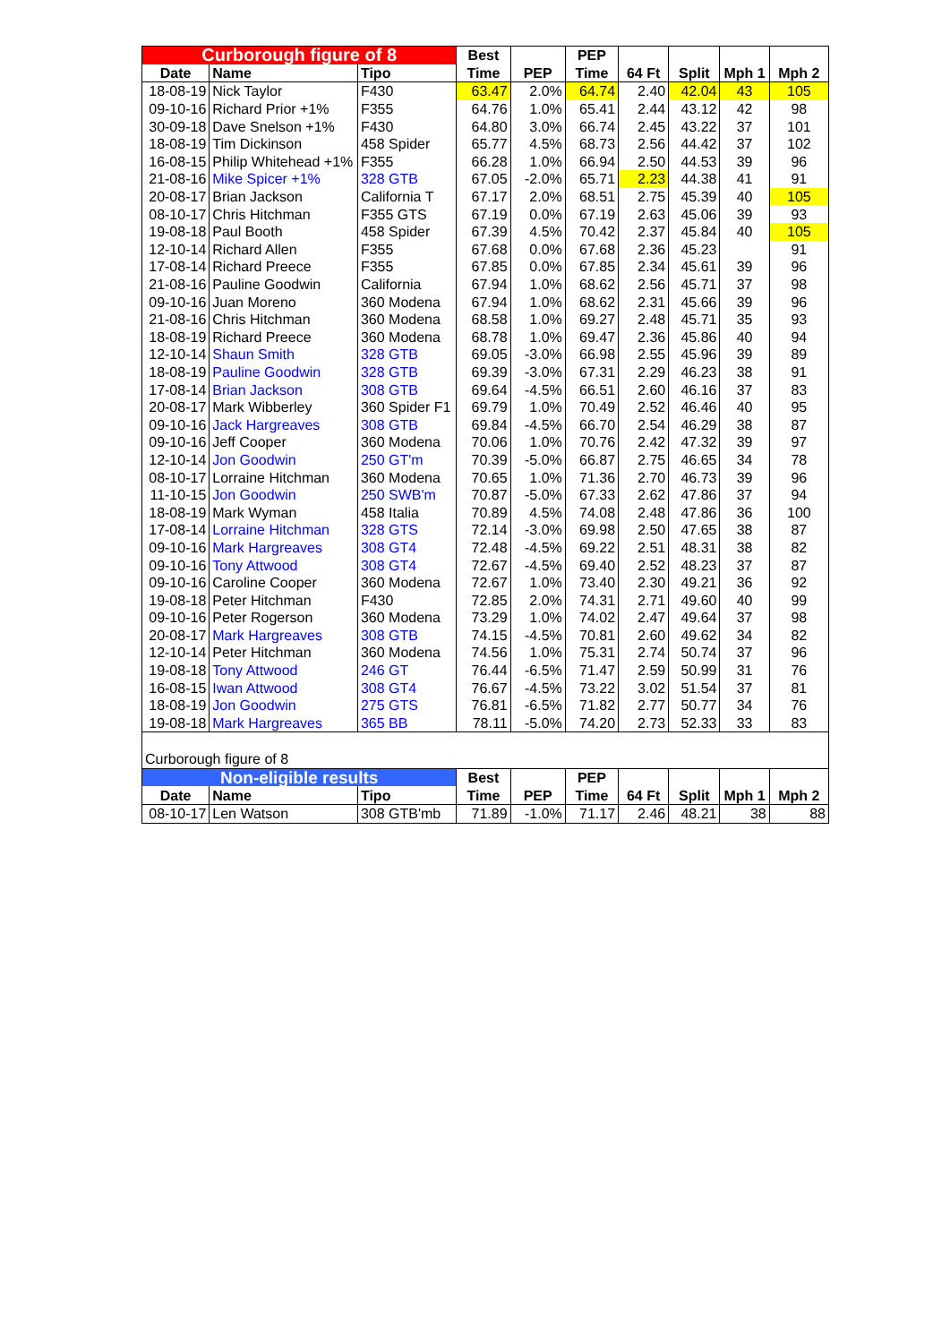| Curborough figure of 8 | | | Best | | PEP | | | | |
| --- | --- | --- | --- | --- | --- | --- | --- | --- | --- |
| Date | Name | Tipo | Time | PEP | Time | 64 Ft | Split | Mph 1 | Mph 2 |
| 18-08-19 | Nick Taylor | F430 | 63.47 | 2.0% | 64.74 | 2.40 | 42.04 | 43 | 105 |
| 09-10-16 | Richard Prior +1% | F355 | 64.76 | 1.0% | 65.41 | 2.44 | 43.12 | 42 | 98 |
| 30-09-18 | Dave Snelson +1% | F430 | 64.80 | 3.0% | 66.74 | 2.45 | 43.22 | 37 | 101 |
| 18-08-19 | Tim Dickinson | 458 Spider | 65.77 | 4.5% | 68.73 | 2.56 | 44.42 | 37 | 102 |
| 16-08-15 | Philip Whitehead +1% | F355 | 66.28 | 1.0% | 66.94 | 2.50 | 44.53 | 39 | 96 |
| 21-08-16 | Mike Spicer +1% | 328 GTB | 67.05 | -2.0% | 65.71 | 2.23 | 44.38 | 41 | 91 |
| 20-08-17 | Brian Jackson | California T | 67.17 | 2.0% | 68.51 | 2.75 | 45.39 | 40 | 105 |
| 08-10-17 | Chris Hitchman | F355 GTS | 67.19 | 0.0% | 67.19 | 2.63 | 45.06 | 39 | 93 |
| 19-08-18 | Paul Booth | 458 Spider | 67.39 | 4.5% | 70.42 | 2.37 | 45.84 | 40 | 105 |
| 12-10-14 | Richard Allen | F355 | 67.68 | 0.0% | 67.68 | 2.36 | 45.23 | | 91 |
| 17-08-14 | Richard Preece | F355 | 67.85 | 0.0% | 67.85 | 2.34 | 45.61 | 39 | 96 |
| 21-08-16 | Pauline Goodwin | California | 67.94 | 1.0% | 68.62 | 2.56 | 45.71 | 37 | 98 |
| 09-10-16 | Juan Moreno | 360 Modena | 67.94 | 1.0% | 68.62 | 2.31 | 45.66 | 39 | 96 |
| 21-08-16 | Chris Hitchman | 360 Modena | 68.58 | 1.0% | 69.27 | 2.48 | 45.71 | 35 | 93 |
| 18-08-19 | Richard Preece | 360 Modena | 68.78 | 1.0% | 69.47 | 2.36 | 45.86 | 40 | 94 |
| 12-10-14 | Shaun Smith | 328 GTB | 69.05 | -3.0% | 66.98 | 2.55 | 45.96 | 39 | 89 |
| 18-08-19 | Pauline Goodwin | 328 GTB | 69.39 | -3.0% | 67.31 | 2.29 | 46.23 | 38 | 91 |
| 17-08-14 | Brian Jackson | 308 GTB | 69.64 | -4.5% | 66.51 | 2.60 | 46.16 | 37 | 83 |
| 20-08-17 | Mark Wibberley | 360 Spider F1 | 69.79 | 1.0% | 70.49 | 2.52 | 46.46 | 40 | 95 |
| 09-10-16 | Jack Hargreaves | 308 GTB | 69.84 | -4.5% | 66.70 | 2.54 | 46.29 | 38 | 87 |
| 09-10-16 | Jeff Cooper | 360 Modena | 70.06 | 1.0% | 70.76 | 2.42 | 47.32 | 39 | 97 |
| 12-10-14 | Jon Goodwin | 250 GT'm | 70.39 | -5.0% | 66.87 | 2.75 | 46.65 | 34 | 78 |
| 08-10-17 | Lorraine Hitchman | 360 Modena | 70.65 | 1.0% | 71.36 | 2.70 | 46.73 | 39 | 96 |
| 11-10-15 | Jon Goodwin | 250 SWB'm | 70.87 | -5.0% | 67.33 | 2.62 | 47.86 | 37 | 94 |
| 18-08-19 | Mark Wyman | 458 Italia | 70.89 | 4.5% | 74.08 | 2.48 | 47.86 | 36 | 100 |
| 17-08-14 | Lorraine Hitchman | 328 GTS | 72.14 | -3.0% | 69.98 | 2.50 | 47.65 | 38 | 87 |
| 09-10-16 | Mark Hargreaves | 308 GT4 | 72.48 | -4.5% | 69.22 | 2.51 | 48.31 | 38 | 82 |
| 09-10-16 | Tony Attwood | 308 GT4 | 72.67 | -4.5% | 69.40 | 2.52 | 48.23 | 37 | 87 |
| 09-10-16 | Caroline Cooper | 360 Modena | 72.67 | 1.0% | 73.40 | 2.30 | 49.21 | 36 | 92 |
| 19-08-18 | Peter Hitchman | F430 | 72.85 | 2.0% | 74.31 | 2.71 | 49.60 | 40 | 99 |
| 09-10-16 | Peter Rogerson | 360 Modena | 73.29 | 1.0% | 74.02 | 2.47 | 49.64 | 37 | 98 |
| 20-08-17 | Mark Hargreaves | 308 GTB | 74.15 | -4.5% | 70.81 | 2.60 | 49.62 | 34 | 82 |
| 12-10-14 | Peter Hitchman | 360 Modena | 74.56 | 1.0% | 75.31 | 2.74 | 50.74 | 37 | 96 |
| 19-08-18 | Tony Attwood | 246 GT | 76.44 | -6.5% | 71.47 | 2.59 | 50.99 | 31 | 76 |
| 16-08-15 | Iwan Attwood | 308 GT4 | 76.67 | -4.5% | 73.22 | 3.02 | 51.54 | 37 | 81 |
| 18-08-19 | Jon Goodwin | 275 GTS | 76.81 | -6.5% | 71.82 | 2.77 | 50.77 | 34 | 76 |
| 19-08-18 | Mark Hargreaves | 365 BB | 78.11 | -5.0% | 74.20 | 2.73 | 52.33 | 33 | 83 |
| Curborough figure of 8 | | | | | | | | | |
| Non-eligible results | | | Best | | PEP | | | | |
| Date | Name | Tipo | Time | PEP | Time | 64 Ft | Split | Mph 1 | Mph 2 |
| 08-10-17 | Len Watson | 308 GTB'mb | 71.89 | -1.0% | 71.17 | 2.46 | 48.21 | 38 | 88 |